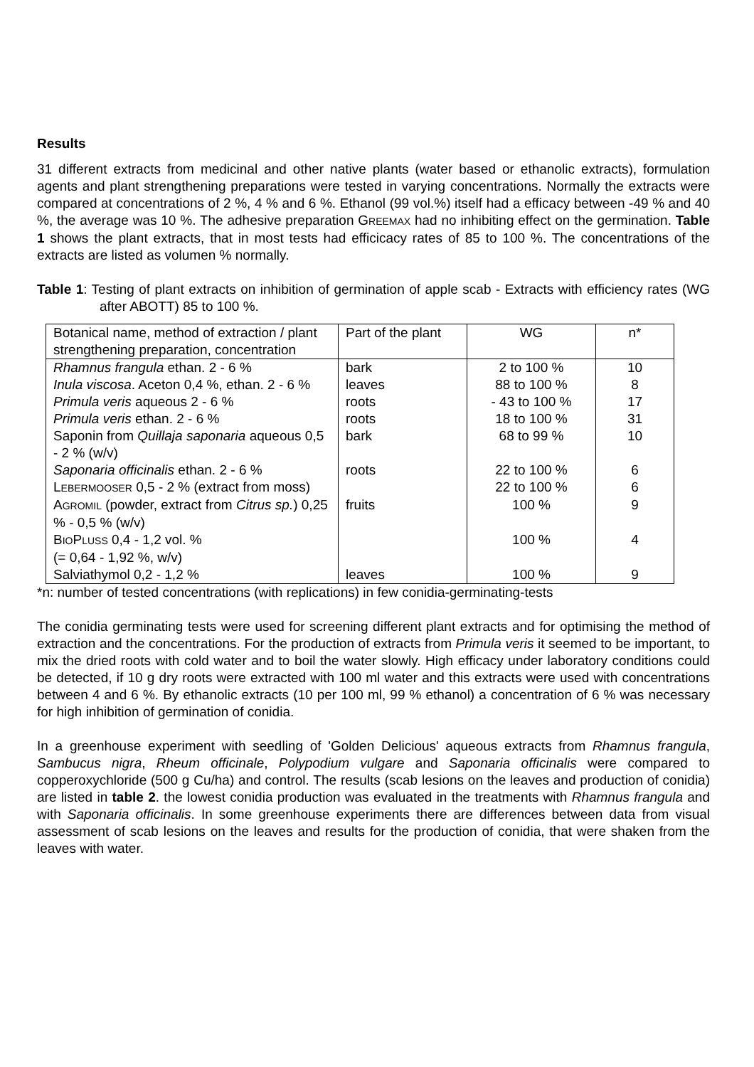Results
31 different extracts from medicinal and other native plants (water based or ethanolic extracts), formulation agents and plant strengthening preparations were tested in varying concentrations. Normally the extracts were compared at concentrations of 2 %, 4 % and 6 %. Ethanol (99 vol.%) itself had a efficacy between -49 % and 40 %, the average was 10 %. The adhesive preparation GREEMAX had no inhibiting effect on the germination. Table 1 shows the plant extracts, that in most tests had efficicacy rates of 85 to 100 %. The concentrations of the extracts are listed as volumen % normally.
Table 1: Testing of plant extracts on inhibition of germination of apple scab - Extracts with efficiency rates (WG after ABOTT) 85 to 100 %.
| Botanical name, method of extraction / plant strengthening preparation, concentration | Part of the plant | WG | n* |
| --- | --- | --- | --- |
| Rhamnus frangula ethan. 2 - 6 % | bark | 2 to 100 % | 10 |
| Inula viscosa . Aceton 0,4 %, ethan. 2 - 6 % | leaves | 88 to 100 % | 8 |
| Primula veris aqueous 2 - 6 % | roots | - 43 to 100 % | 17 |
| Primula veris ethan. 2 - 6 % | roots | 18 to 100 % | 31 |
| Saponin from Quillaja saponaria aqueous 0,5 - 2 % (w/v) | bark | 68 to 99 % | 10 |
| Saponaria officinalis ethan. 2 - 6 % | roots | 22 to 100 % | 6 |
| L EBERMOOSER 0,5 - 2 % (extract from moss) | | 22 to 100 % | 6 |
| A GROMIL (powder, extract from Citrus sp. ) 0,25 % - 0,5 % (w/v) | fruits | 100 % | 9 |
| B IO P LUSS 0,4 - 1,2 vol. % (= 0,64 - 1,92 %, w/v) | | 100 % | 4 |
| Salviathymol 0,2 - 1,2 % | leaves | 100 % | 9 |
*n: number of tested concentrations (with replications) in few conidia-germinating-tests
The conidia germinating tests were used for screening different plant extracts and for optimising the method of extraction and the concentrations. For the production of extracts from Primula veris it seemed to be important, to mix the dried roots with cold water and to boil the water slowly. High efficacy under laboratory conditions could be detected, if 10 g dry roots were extracted with 100 ml water and this extracts were used with concentrations between 4 and 6 %. By ethanolic extracts (10 per 100 ml, 99 % ethanol) a concentration of 6 % was necessary for high inhibition of germination of conidia.
In a greenhouse experiment with seedling of 'Golden Delicious' aqueous extracts from Rhamnus frangula, Sambucus nigra, Rheum officinale, Polypodium vulgare and Saponaria officinalis were compared to copperoxychloride (500 g Cu/ha) and control. The results (scab lesions on the leaves and production of conidia) are listed in table 2. the lowest conidia production was evaluated in the treatments with Rhamnus frangula and with Saponaria officinalis. In some greenhouse experiments there are differences between data from visual assessment of scab lesions on the leaves and results for the production of conidia, that were shaken from the leaves with water.